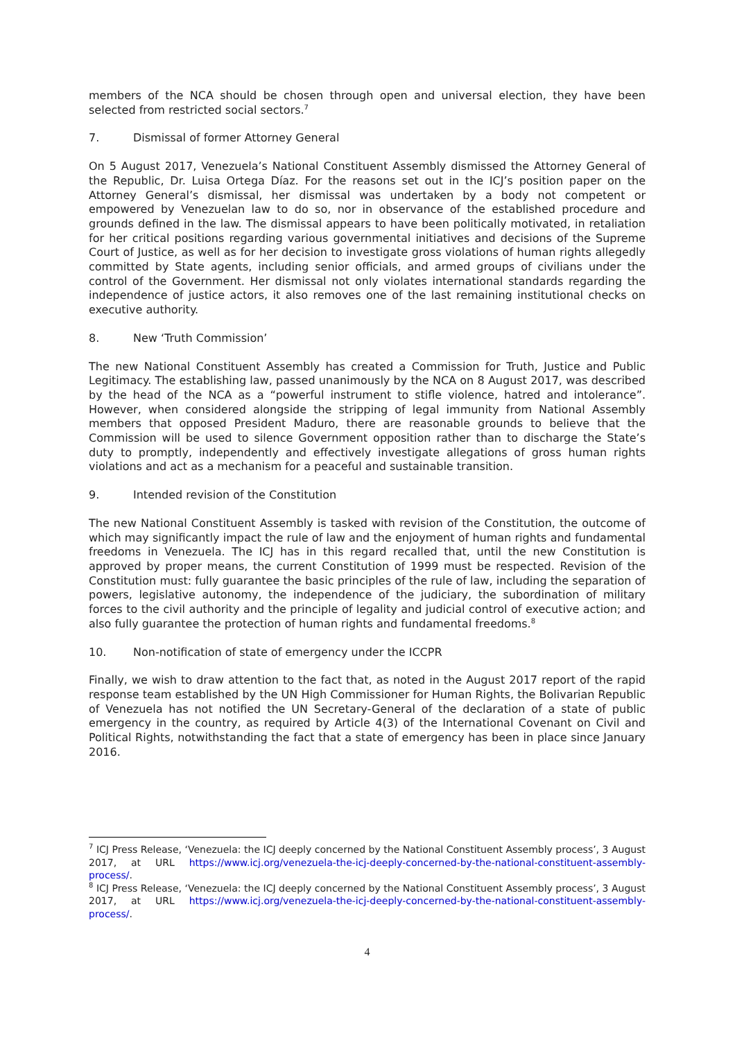members of the NCA should be chosen through open and universal election, they have been selected from restricted social sectors.<sup>7</sup>
7. Dismissal of former Attorney General
On 5 August 2017, Venezuela’s National Constituent Assembly dismissed the Attorney General of the Republic, Dr. Luisa Ortega Díaz. For the reasons set out in the ICJ’s position paper on the Attorney General’s dismissal, her dismissal was undertaken by a body not competent or empowered by Venezuelan law to do so, nor in observance of the established procedure and grounds defined in the law. The dismissal appears to have been politically motivated, in retaliation for her critical positions regarding various governmental initiatives and decisions of the Supreme Court of Justice, as well as for her decision to investigate gross violations of human rights allegedly committed by State agents, including senior officials, and armed groups of civilians under the control of the Government. Her dismissal not only violates international standards regarding the independence of justice actors, it also removes one of the last remaining institutional checks on executive authority.
8. New ‘Truth Commission’
The new National Constituent Assembly has created a Commission for Truth, Justice and Public Legitimacy. The establishing law, passed unanimously by the NCA on 8 August 2017, was described by the head of the NCA as a “powerful instrument to stifle violence, hatred and intolerance”. However, when considered alongside the stripping of legal immunity from National Assembly members that opposed President Maduro, there are reasonable grounds to believe that the Commission will be used to silence Government opposition rather than to discharge the State’s duty to promptly, independently and effectively investigate allegations of gross human rights violations and act as a mechanism for a peaceful and sustainable transition.
9. Intended revision of the Constitution
The new National Constituent Assembly is tasked with revision of the Constitution, the outcome of which may significantly impact the rule of law and the enjoyment of human rights and fundamental freedoms in Venezuela. The ICJ has in this regard recalled that, until the new Constitution is approved by proper means, the current Constitution of 1999 must be respected. Revision of the Constitution must: fully guarantee the basic principles of the rule of law, including the separation of powers, legislative autonomy, the independence of the judiciary, the subordination of military forces to the civil authority and the principle of legality and judicial control of executive action; and also fully guarantee the protection of human rights and fundamental freedoms.<sup>8</sup>
10. Non-notification of state of emergency under the ICCPR
Finally, we wish to draw attention to the fact that, as noted in the August 2017 report of the rapid response team established by the UN High Commissioner for Human Rights, the Bolivarian Republic of Venezuela has not notified the UN Secretary-General of the declaration of a state of public emergency in the country, as required by Article 4(3) of the International Covenant on Civil and Political Rights, notwithstanding the fact that a state of emergency has been in place since January 2016.
<sup>7</sup> ICJ Press Release, ‘Venezuela: the ICJ deeply concerned by the National Constituent Assembly process’, 3 August 2017, at URL https://www.icj.org/venezuela-the-icj-deeply-concerned-by-the-national-constituent-assembly-process/.
<sup>8</sup> ICJ Press Release, ‘Venezuela: the ICJ deeply concerned by the National Constituent Assembly process’, 3 August 2017, at URL https://www.icj.org/venezuela-the-icj-deeply-concerned-by-the-national-constituent-assembly-process/.
4